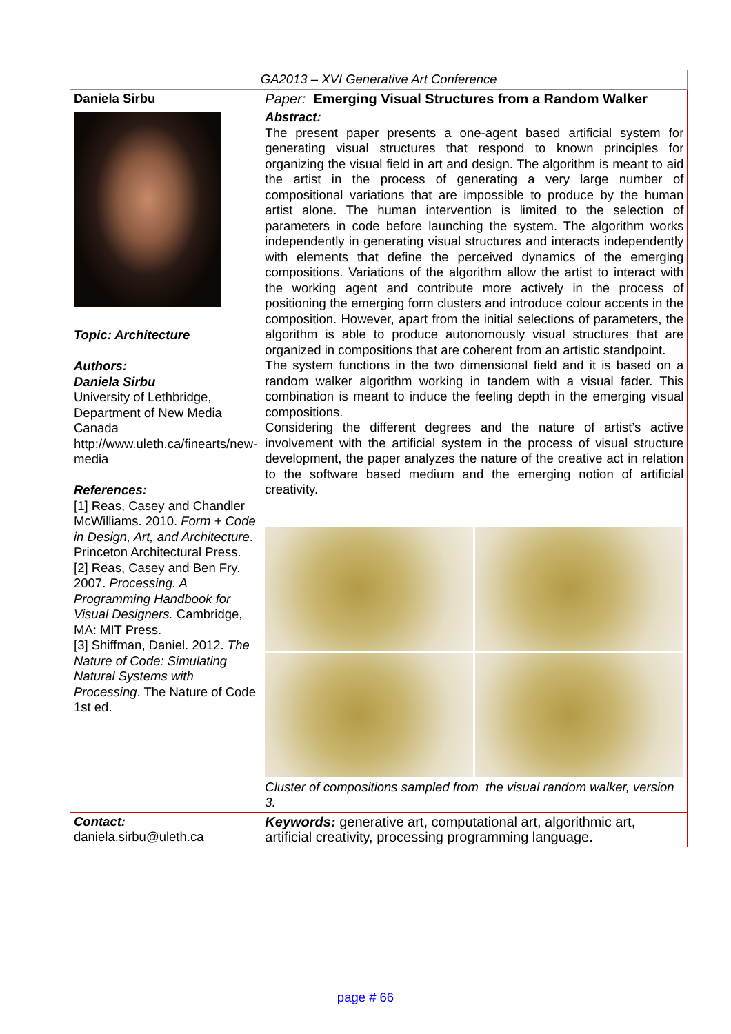| GA2013 – XVI Generative Art Conference | |
| Daniela Sirbu | Paper: Emerging Visual Structures from a Random Walker |
| Topic: Architecture Authors: Daniela Sirbu University of Lethbridge, Department of New Media Canada http://www.uleth.ca/finearts/new-media References: [1] Reas, Casey and Chandler McWilliams. 2010. Form + Code in Design, Art, and Architecture . Princeton Architectural Press. [2] Reas, Casey and Ben Fry. 2007. Processing. A Programming Handbook for Visual Designers. Cambridge, MA: MIT Press. [3] Shiffman, Daniel. 2012. The Nature of Code: Simulating Natural Systems with Processing . The Nature of Code 1st ed. | Abstract: The present paper presents a one-agent based artificial system for generating visual structures that respond to known principles for organizing the visual field in art and design. The algorithm is meant to aid the artist in the process of generating a very large number of compositional variations that are impossible to produce by the human artist alone. The human intervention is limited to the selection of parameters in code before launching the system. The algorithm works independently in generating visual structures and interacts independently with elements that define the perceived dynamics of the emerging compositions. Variations of the algorithm allow the artist to interact with the working agent and contribute more actively in the process of positioning the emerging form clusters and introduce colour accents in the composition. However, apart from the initial selections of parameters, the algorithm is able to produce autonomously visual structures that are organized in compositions that are coherent from an artistic standpoint. The system functions in the two dimensional field and it is based on a random walker algorithm working in tandem with a visual fader. This combination is meant to induce the feeling depth in the emerging visual compositions. Considering the different degrees and the nature of artist’s active involvement with the artificial system in the process of visual structure development, the paper analyzes the nature of the creative act in relation to the software based medium and the emerging notion of artificial creativity. Cluster of compositions sampled from the visual random walker, version 3. |
| Contact: daniela.sirbu@uleth.ca | Keywords: generative art, computational art, algorithmic art, artificial creativity, processing programming language. |
page # 66